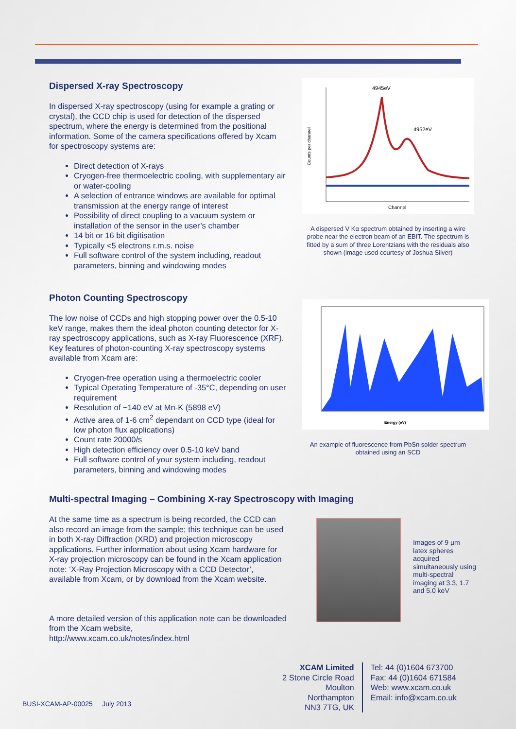Dispersed X-ray Spectroscopy
In dispersed X-ray spectroscopy (using for example a grating or crystal), the CCD chip is used for detection of the dispersed spectrum, where the energy is determined from the positional information. Some of the camera specifications offered by Xcam for spectroscopy systems are:
Direct detection of X-rays
Cryogen-free thermoelectric cooling, with supplementary air or water-cooling
A selection of entrance windows are available for optimal transmission at the energy range of interest
Possibility of direct coupling to a vacuum system or installation of the sensor in the user’s chamber
14 bit or 16 bit digitisation
Typically <5 electrons r.m.s. noise
Full software control of the system including, readout parameters, binning and windowing modes
4945eV
4952eV
Channel
Counts per channel
A dispersed V Kα spectrum obtained by inserting a wire probe near the electron beam of an EBIT. The spectrum is fitted by a sum of three Lorentzians with the residuals also shown (image used courtesy of Joshua Silver)
Photon Counting Spectroscopy
The low noise of CCDs and high stopping power over the 0.5-10 keV range, makes them the ideal photon counting detector for X-ray spectroscopy applications, such as X-ray Fluorescence (XRF). Key features of photon-counting X-ray spectroscopy systems available from Xcam are:
Cryogen-free operation using a thermoelectric cooler
Typical Operating Temperature of -35°C, depending on user requirement
Resolution of ~140 eV at Mn-K (5898 eV)
Active area of 1-6 cm<sup>2</sup> dependant on CCD type (ideal for low photon flux applications)
Count rate 20000/s
High detection efficiency over 0.5-10 keV band
Full software control of your system including, readout parameters, binning and windowing modes
Energy (eV)
An example of fluorescence from PbSn solder spectrum obtained using an SCD
Multi-spectral Imaging – Combining X-ray Spectroscopy with Imaging
At the same time as a spectrum is being recorded, the CCD can also record an image from the sample; this technique can be used in both X-ray Diffraction (XRD) and projection microscopy applications. Further information about using Xcam hardware for X-ray projection microscopy can be found in the Xcam application note: ‘X-Ray Projection Microscopy with a CCD Detector’, available from Xcam, or by download from the Xcam website.
A more detailed version of this application note can be downloaded from the Xcam website,
http://www.xcam.co.uk/notes/index.html
Images of 9 µm latex spheres acquired simultaneously using multi-spectral imaging at 3.3, 1.7 and 5.0 keV
XCAM Limited
2 Stone Circle Road
Moulton
Northampton
NN3 7TG, UK
Tel: 44 (0)1604 673700
Fax: 44 (0)1604 671584
Web: www.xcam.co.uk
Email: info@xcam.co.uk
BUSI-XCAM-AP-00025 July 2013